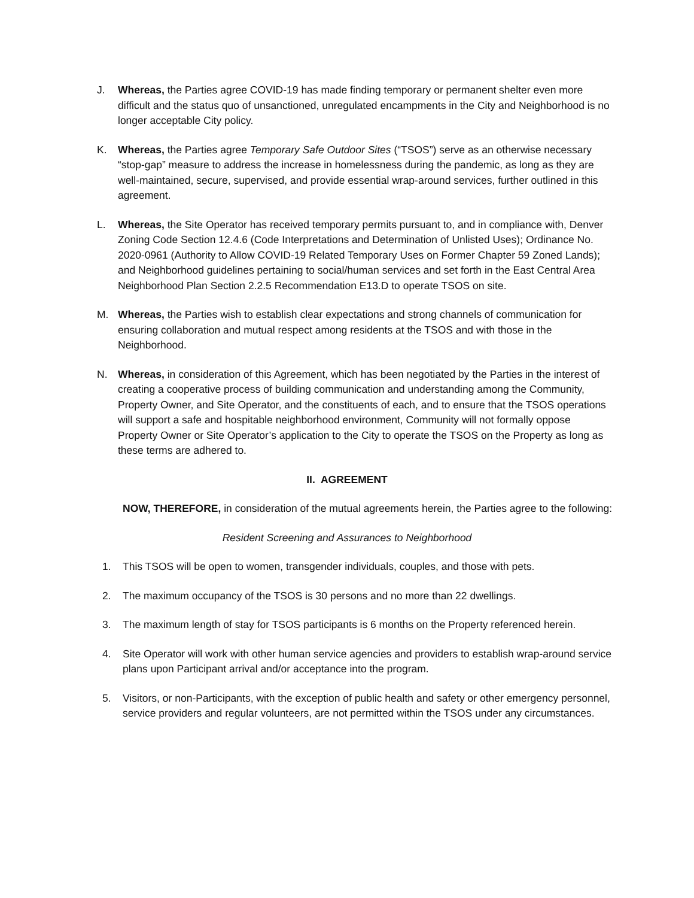J. Whereas, the Parties agree COVID-19 has made finding temporary or permanent shelter even more difficult and the status quo of unsanctioned, unregulated encampments in the City and Neighborhood is no longer acceptable City policy.
K. Whereas, the Parties agree Temporary Safe Outdoor Sites (“TSOS”) serve as an otherwise necessary “stop-gap” measure to address the increase in homelessness during the pandemic, as long as they are well-maintained, secure, supervised, and provide essential wrap-around services, further outlined in this agreement.
L. Whereas, the Site Operator has received temporary permits pursuant to, and in compliance with, Denver Zoning Code Section 12.4.6 (Code Interpretations and Determination of Unlisted Uses); Ordinance No. 2020-0961 (Authority to Allow COVID-19 Related Temporary Uses on Former Chapter 59 Zoned Lands); and Neighborhood guidelines pertaining to social/human services and set forth in the East Central Area Neighborhood Plan Section 2.2.5 Recommendation E13.D to operate TSOS on site.
M. Whereas, the Parties wish to establish clear expectations and strong channels of communication for ensuring collaboration and mutual respect among residents at the TSOS and with those in the Neighborhood.
N. Whereas, in consideration of this Agreement, which has been negotiated by the Parties in the interest of creating a cooperative process of building communication and understanding among the Community, Property Owner, and Site Operator, and the constituents of each, and to ensure that the TSOS operations will support a safe and hospitable neighborhood environment, Community will not formally oppose Property Owner or Site Operator’s application to the City to operate the TSOS on the Property as long as these terms are adhered to.
II. AGREEMENT
NOW, THEREFORE, in consideration of the mutual agreements herein, the Parties agree to the following:
Resident Screening and Assurances to Neighborhood
1. This TSOS will be open to women, transgender individuals, couples, and those with pets.
2. The maximum occupancy of the TSOS is 30 persons and no more than 22 dwellings.
3. The maximum length of stay for TSOS participants is 6 months on the Property referenced herein.
4. Site Operator will work with other human service agencies and providers to establish wrap-around service plans upon Participant arrival and/or acceptance into the program.
5. Visitors, or non-Participants, with the exception of public health and safety or other emergency personnel, service providers and regular volunteers, are not permitted within the TSOS under any circumstances.